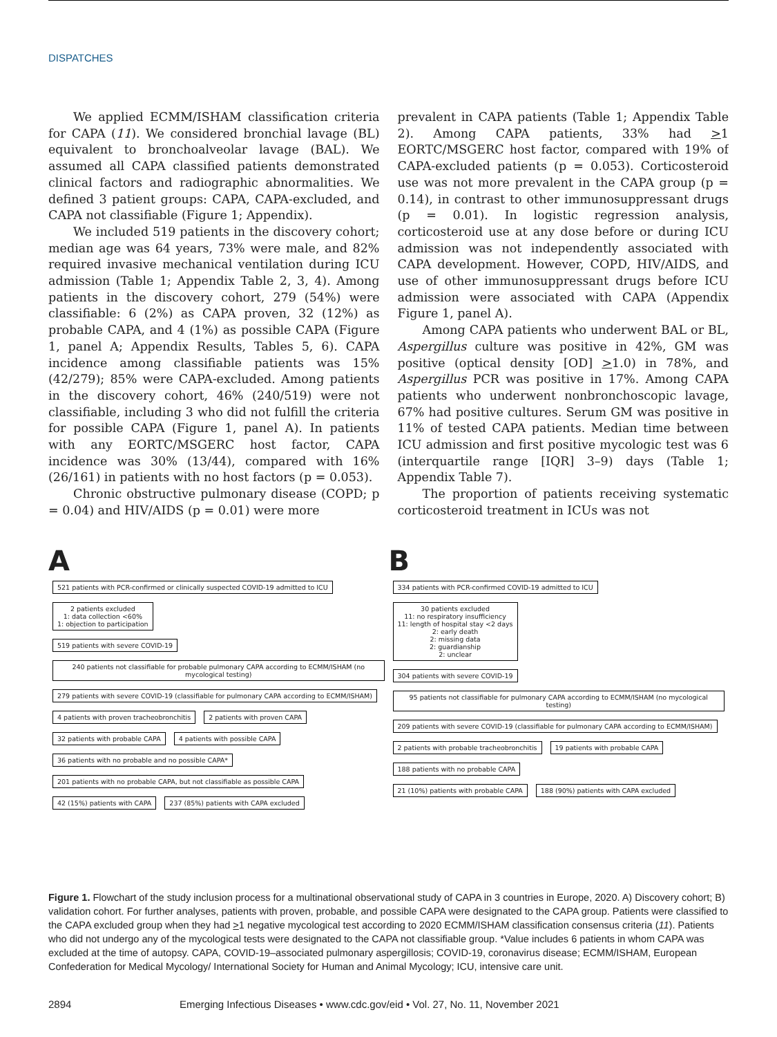DISPATCHES
We applied ECMM/ISHAM classification criteria for CAPA (11). We considered bronchial lavage (BL) equivalent to bronchoalveolar lavage (BAL). We assumed all CAPA classified patients demonstrated clinical factors and radiographic abnormalities. We defined 3 patient groups: CAPA, CAPA-excluded, and CAPA not classifiable (Figure 1; Appendix).
We included 519 patients in the discovery cohort; median age was 64 years, 73% were male, and 82% required invasive mechanical ventilation during ICU admission (Table 1; Appendix Table 2, 3, 4). Among patients in the discovery cohort, 279 (54%) were classifiable: 6 (2%) as CAPA proven, 32 (12%) as probable CAPA, and 4 (1%) as possible CAPA (Figure 1, panel A; Appendix Results, Tables 5, 6). CAPA incidence among classifiable patients was 15% (42/279); 85% were CAPA-excluded. Among patients in the discovery cohort, 46% (240/519) were not classifiable, including 3 who did not fulfill the criteria for possible CAPA (Figure 1, panel A). In patients with any EORTC/MSGERC host factor, CAPA incidence was 30% (13/44), compared with 16% (26/161) in patients with no host factors (p = 0.053).
Chronic obstructive pulmonary disease (COPD; p = 0.04) and HIV/AIDS (p = 0.01) were more
prevalent in CAPA patients (Table 1; Appendix Table 2). Among CAPA patients, 33% had >1 EORTC/MSGERC host factor, compared with 19% of CAPA-excluded patients (p = 0.053). Corticosteroid use was not more prevalent in the CAPA group (p = 0.14), in contrast to other immunosuppressant drugs (p = 0.01). In logistic regression analysis, corticosteroid use at any dose before or during ICU admission was not independently associated with CAPA development. However, COPD, HIV/AIDS, and use of other immunosuppressant drugs before ICU admission were associated with CAPA (Appendix Figure 1, panel A).
Among CAPA patients who underwent BAL or BL, Aspergillus culture was positive in 42%, GM was positive (optical density [OD] >1.0) in 78%, and Aspergillus PCR was positive in 17%. Among CAPA patients who underwent nonbronchoscopic lavage, 67% had positive cultures. Serum GM was positive in 11% of tested CAPA patients. Median time between ICU admission and first positive mycologic test was 6 (interquartile range [IQR] 3–9) days (Table 1; Appendix Table 7).
The proportion of patients receiving systematic corticosteroid treatment in ICUs was not
A
521 patients with PCR-confirmed or clinically suspected COVID-19 admitted to ICU
2 patients excluded
1: data collection <60%
1: objection to participation
519 patients with severe COVID-19
240 patients not classifiable for probable pulmonary CAPA according to ECMM/ISHAM (no mycological testing)
279 patients with severe COVID-19 (classifiable for pulmonary CAPA according to ECMM/ISHAM)
4 patients with proven tracheobronchitis
2 patients with proven CAPA 32 patients with probable CAPA 4 patients with possible CAPA
36 patients with no probable and no possible CAPA*
201 patients with no probable CAPA, but not classifiable as possible CAPA
42 (15%) patients with CAPA
237 (85%) patients with CAPA excluded
B
334 patients with PCR-confirmed COVID-19 admitted to ICU
30 patients excluded
11: no respiratory insufficiency
11: length of hospital stay <2 days
2: early death
2: missing data
2: guardianship
2: unclear
304 patients with severe COVID-19
95 patients not classifiable for pulmonary CAPA according to ECMM/ISHAM (no mycological testing)
209 patients with severe COVID-19 (classifiable for pulmonary CAPA according to ECMM/ISHAM)
2 patients with probable tracheobronchitis
19 patients with probable CAPA
188 patients with no probable CAPA
21 (10%) patients with probable CAPA
188 (90%) patients with CAPA excluded
Figure 1. Flowchart of the study inclusion process for a multinational observational study of CAPA in 3 countries in Europe, 2020. A) Discovery cohort; B) validation cohort. For further analyses, patients with proven, probable, and possible CAPA were designated to the CAPA group. Patients were classified to the CAPA excluded group when they had >1 negative mycological test according to 2020 ECMM/ISHAM classification consensus criteria (11). Patients who did not undergo any of the mycological tests were designated to the CAPA not classifiable group. *Value includes 6 patients in whom CAPA was excluded at the time of autopsy. CAPA, COVID-19–associated pulmonary aspergillosis; COVID-19, coronavirus disease; ECMM/ISHAM, European Confederation for Medical Mycology/ International Society for Human and Animal Mycology; ICU, intensive care unit.
2894 Emerging Infectious Diseases • www.cdc.gov/eid • Vol. 27, No. 11, November 2021